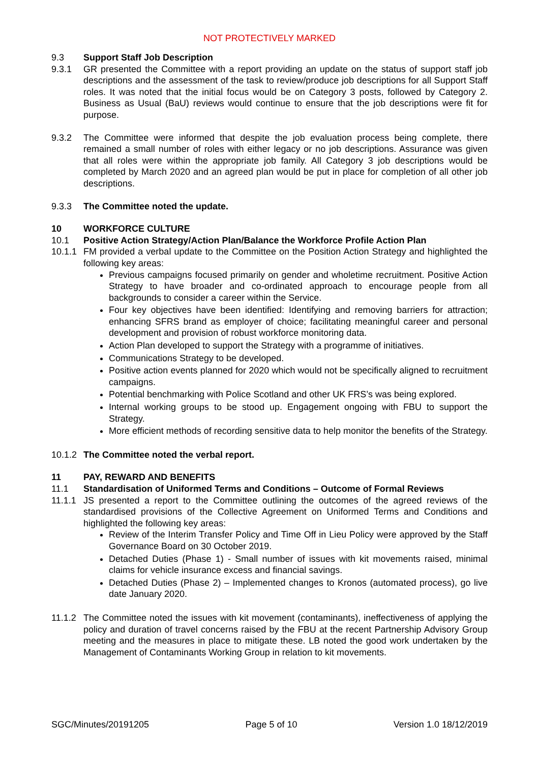NOT PROTECTIVELY MARKED
9.3 Support Staff Job Description
9.3.1 GR presented the Committee with a report providing an update on the status of support staff job descriptions and the assessment of the task to review/produce job descriptions for all Support Staff roles. It was noted that the initial focus would be on Category 3 posts, followed by Category 2. Business as Usual (BaU) reviews would continue to ensure that the job descriptions were fit for purpose.
9.3.2 The Committee were informed that despite the job evaluation process being complete, there remained a small number of roles with either legacy or no job descriptions. Assurance was given that all roles were within the appropriate job family. All Category 3 job descriptions would be completed by March 2020 and an agreed plan would be put in place for completion of all other job descriptions.
9.3.3 The Committee noted the update.
10 WORKFORCE CULTURE
10.1 Positive Action Strategy/Action Plan/Balance the Workforce Profile Action Plan
10.1.1
FM provided a verbal update to the Committee on the Position Action Strategy and highlighted the following key areas:
Previous campaigns focused primarily on gender and wholetime recruitment. Positive Action Strategy to have broader and co-ordinated approach to encourage people from all backgrounds to consider a career within the Service.
Four key objectives have been identified: Identifying and removing barriers for attraction; enhancing SFRS brand as employer of choice; facilitating meaningful career and personal development and provision of robust workforce monitoring data.
Action Plan developed to support the Strategy with a programme of initiatives.
Communications Strategy to be developed.
Positive action events planned for 2020 which would not be specifically aligned to recruitment campaigns.
Potential benchmarking with Police Scotland and other UK FRS’s was being explored.
Internal working groups to be stood up. Engagement ongoing with FBU to support the Strategy.
More efficient methods of recording sensitive data to help monitor the benefits of the Strategy.
10.1.2
The Committee noted the verbal report.
11 PAY, REWARD AND BENEFITS
11.1 Standardisation of Uniformed Terms and Conditions – Outcome of Formal Reviews
11.1.1
JS presented a report to the Committee outlining the outcomes of the agreed reviews of the standardised provisions of the Collective Agreement on Uniformed Terms and Conditions and highlighted the following key areas:
Review of the Interim Transfer Policy and Time Off in Lieu Policy were approved by the Staff Governance Board on 30 October 2019.
Detached Duties (Phase 1) - Small number of issues with kit movements raised, minimal claims for vehicle insurance excess and financial savings.
Detached Duties (Phase 2) – Implemented changes to Kronos (automated process), go live date January 2020.
11.1.2
The Committee noted the issues with kit movement (contaminants), ineffectiveness of applying the policy and duration of travel concerns raised by the FBU at the recent Partnership Advisory Group meeting and the measures in place to mitigate these. LB noted the good work undertaken by the Management of Contaminants Working Group in relation to kit movements.
SGC/Minutes/20191205 Page 5 of 10 Version 1.0 18/12/2019